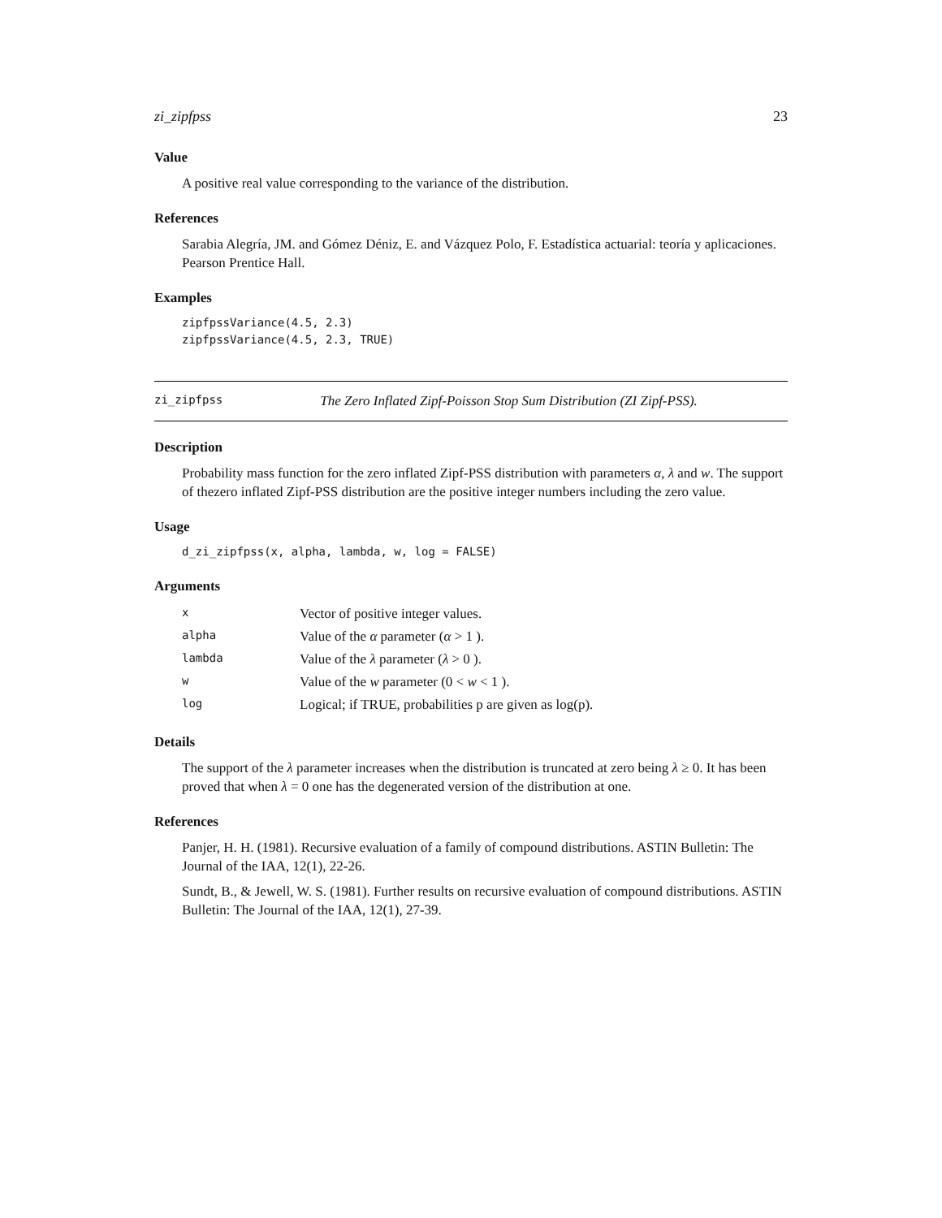zi_zipfpss 23
Value
A positive real value corresponding to the variance of the distribution.
References
Sarabia Alegría, JM. and Gómez Déniz, E. and Vázquez Polo, F. Estadística actuarial: teoría y aplicaciones. Pearson Prentice Hall.
Examples
zipfpssVariance(4.5, 2.3)
zipfpssVariance(4.5, 2.3, TRUE)
zi_zipfpss The Zero Inflated Zipf-Poisson Stop Sum Distribution (ZI Zipf-PSS).
Description
Probability mass function for the zero inflated Zipf-PSS distribution with parameters α, λ and w. The support of thezero inflated Zipf-PSS distribution are the positive integer numbers including the zero value.
Usage
d_zi_zipfpss(x, alpha, lambda, w, log = FALSE)
Arguments
| x | Vector of positive integer values. |
| alpha | Value of the α parameter ( α > 1 ). |
| lambda | Value of the λ parameter ( λ > 0 ). |
| w | Value of the w parameter (0 < w < 1 ). |
| log | Logical; if TRUE, probabilities p are given as log(p). |
Details
The support of the λ parameter increases when the distribution is truncated at zero being λ ≥ 0. It has been proved that when λ = 0 one has the degenerated version of the distribution at one.
References
Panjer, H. H. (1981). Recursive evaluation of a family of compound distributions. ASTIN Bulletin: The Journal of the IAA, 12(1), 22-26.
Sundt, B., & Jewell, W. S. (1981). Further results on recursive evaluation of compound distributions. ASTIN Bulletin: The Journal of the IAA, 12(1), 27-39.